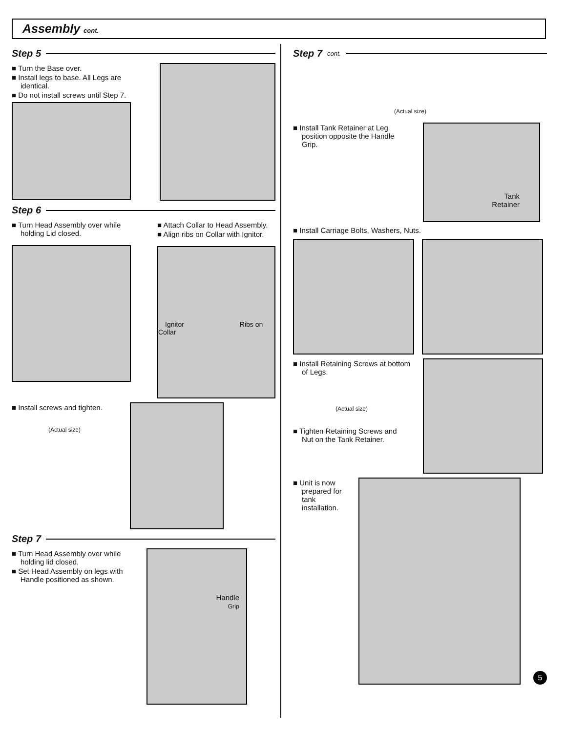Assembly cont.
Step 5
■ Turn the Base over.
■ Install legs to base. All Legs are identical.
■ Do not install screws until Step 7.
Step 6
■ Turn Head Assembly over while holding Lid closed.
■ Attach Collar to Head Assembly.
■ Align ribs on Collar with Ignitor.
Ignitor Ribs on Collar
■ Install screws and tighten.
(Actual size)
Step 7
■ Turn Head Assembly over while holding lid closed.
■ Set Head Assembly on legs with Handle positioned as shown.
Handle
Grip
Step 7 cont.
(Actual size)
■ Install Tank Retainer at Leg position opposite the Handle Grip.
Tank
Retainer
■ Install Carriage Bolts, Washers, Nuts.
■ Install Retaining Screws at bottom of Legs.
(Actual size)
■ Tighten Retaining Screws and Nut on the Tank Retainer.
■ Unit is now prepared for tank installation.
5